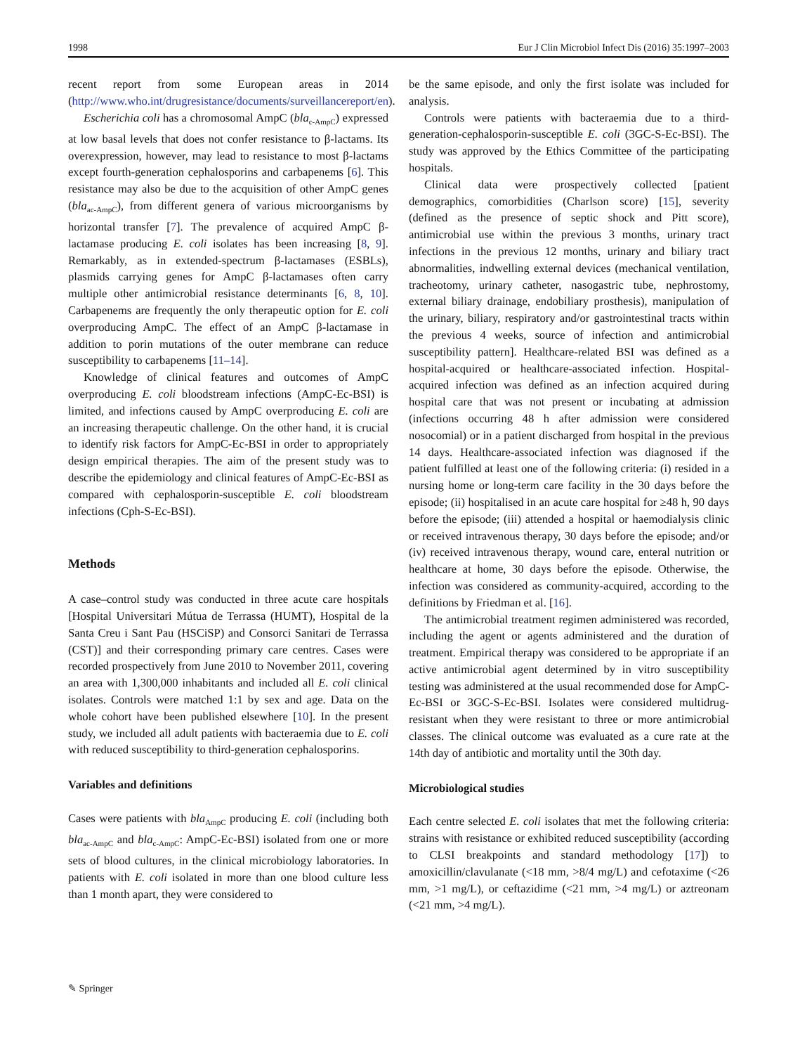1998 Eur J Clin Microbiol Infect Dis (2016) 35:1997–2003
recent report from some European areas in 2014 (http://www.who.int/drugresistance/documents/surveillancereport/en).
Escherichia coli has a chromosomal AmpC (bla<sub>c-AmpC</sub>) expressed at low basal levels that does not confer resistance to β-lactams. Its overexpression, however, may lead to resistance to most β-lactams except fourth-generation cephalosporins and carbapenems [6]. This resistance may also be due to the acquisition of other AmpC genes (bla<sub>ac-AmpC</sub>), from different genera of various microorganisms by horizontal transfer [7]. The prevalence of acquired AmpC β-lactamase producing E. coli isolates has been increasing [8, 9]. Remarkably, as in extended-spectrum β-lactamases (ESBLs), plasmids carrying genes for AmpC β-lactamases often carry multiple other antimicrobial resistance determinants [6, 8, 10]. Carbapenems are frequently the only therapeutic option for E. coli overproducing AmpC. The effect of an AmpC β-lactamase in addition to porin mutations of the outer membrane can reduce susceptibility to carbapenems [11–14].
Knowledge of clinical features and outcomes of AmpC overproducing E. coli bloodstream infections (AmpC-Ec-BSI) is limited, and infections caused by AmpC overproducing E. coli are an increasing therapeutic challenge. On the other hand, it is crucial to identify risk factors for AmpC-Ec-BSI in order to appropriately design empirical therapies. The aim of the present study was to describe the epidemiology and clinical features of AmpC-Ec-BSI as compared with cephalosporin-susceptible E. coli bloodstream infections (Cph-S-Ec-BSI).
Methods
A case–control study was conducted in three acute care hospitals [Hospital Universitari Mútua de Terrassa (HUMT), Hospital de la Santa Creu i Sant Pau (HSCiSP) and Consorci Sanitari de Terrassa (CST)] and their corresponding primary care centres. Cases were recorded prospectively from June 2010 to November 2011, covering an area with 1,300,000 inhabitants and included all E. coli clinical isolates. Controls were matched 1:1 by sex and age. Data on the whole cohort have been published elsewhere [10]. In the present study, we included all adult patients with bacteraemia due to E. coli with reduced susceptibility to third-generation cephalosporins.
Variables and definitions
Cases were patients with bla<sub>AmpC</sub> producing E. coli (including both bla<sub>ac-AmpC</sub> and bla<sub>c-AmpC</sub>: AmpC-Ec-BSI) isolated from one or more sets of blood cultures, in the clinical microbiology laboratories. In patients with E. coli isolated in more than one blood culture less than 1 month apart, they were considered to
be the same episode, and only the first isolate was included for analysis.
Controls were patients with bacteraemia due to a third-generation-cephalosporin-susceptible E. coli (3GC-S-Ec-BSI). The study was approved by the Ethics Committee of the participating hospitals.
Clinical data were prospectively collected [patient demographics, comorbidities (Charlson score) [15], severity (defined as the presence of septic shock and Pitt score), antimicrobial use within the previous 3 months, urinary tract infections in the previous 12 months, urinary and biliary tract abnormalities, indwelling external devices (mechanical ventilation, tracheotomy, urinary catheter, nasogastric tube, nephrostomy, external biliary drainage, endobiliary prosthesis), manipulation of the urinary, biliary, respiratory and/or gastrointestinal tracts within the previous 4 weeks, source of infection and antimicrobial susceptibility pattern]. Healthcare-related BSI was defined as a hospital-acquired or healthcare-associated infection. Hospital-acquired infection was defined as an infection acquired during hospital care that was not present or incubating at admission (infections occurring 48 h after admission were considered nosocomial) or in a patient discharged from hospital in the previous 14 days. Healthcare-associated infection was diagnosed if the patient fulfilled at least one of the following criteria: (i) resided in a nursing home or long-term care facility in the 30 days before the episode; (ii) hospitalised in an acute care hospital for ≥48 h, 90 days before the episode; (iii) attended a hospital or haemodialysis clinic or received intravenous therapy, 30 days before the episode; and/or (iv) received intravenous therapy, wound care, enteral nutrition or healthcare at home, 30 days before the episode. Otherwise, the infection was considered as community-acquired, according to the definitions by Friedman et al. [16].
The antimicrobial treatment regimen administered was recorded, including the agent or agents administered and the duration of treatment. Empirical therapy was considered to be appropriate if an active antimicrobial agent determined by in vitro susceptibility testing was administered at the usual recommended dose for AmpC-Ec-BSI or 3GC-S-Ec-BSI. Isolates were considered multidrug-resistant when they were resistant to three or more antimicrobial classes. The clinical outcome was evaluated as a cure rate at the 14th day of antibiotic and mortality until the 30th day.
Microbiological studies
Each centre selected E. coli isolates that met the following criteria: strains with resistance or exhibited reduced susceptibility (according to CLSI breakpoints and standard methodology [17]) to amoxicillin/clavulanate (<18 mm, >8/4 mg/L) and cefotaxime (<26 mm, >1 mg/L), or ceftazidime (<21 mm, >4 mg/L) or aztreonam (<21 mm, >4 mg/L).
✎ Springer